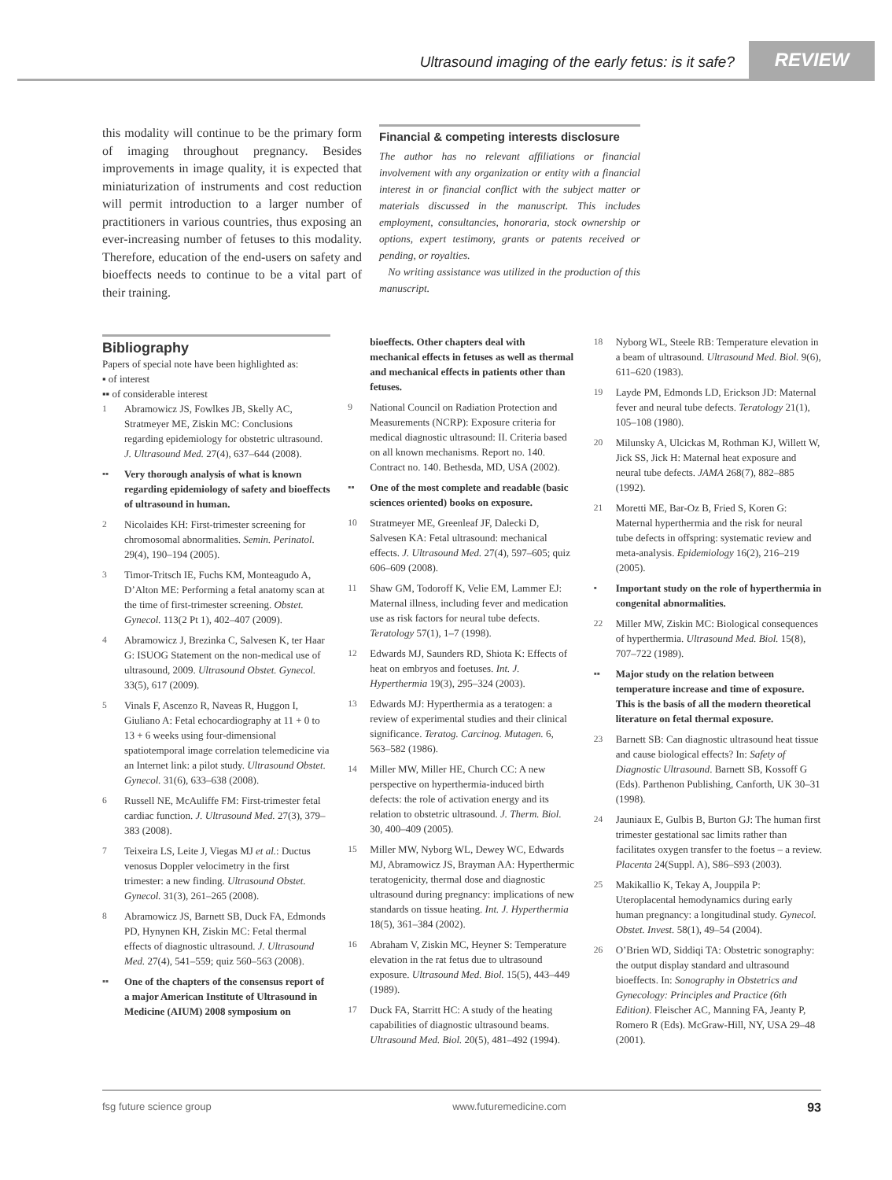Ultrasound imaging of the early fetus: is it safe?
REVIEW
this modality will continue to be the primary form of imaging throughout pregnancy. Besides improvements in image quality, it is expected that miniaturization of instruments and cost reduction will permit introduction to a larger number of practitioners in various countries, thus exposing an ever-increasing number of fetuses to this modality. Therefore, education of the end-users on safety and bioeffects needs to continue to be a vital part of their training.
Financial & competing interests disclosure
The author has no relevant affiliations or financial involvement with any organization or entity with a financial interest in or financial conflict with the subject matter or materials discussed in the manuscript. This includes employment, consultancies, honoraria, stock ownership or options, expert testimony, grants or patents received or pending, or royalties.
No writing assistance was utilized in the production of this manuscript.
Bibliography
Papers of special note have been highlighted as:
▪ of interest
▪▪ of considerable interest
1 Abramowicz JS, Fowlkes JB, Skelly AC, Stratmeyer ME, Ziskin MC: Conclusions regarding epidemiology for obstetric ultrasound. J. Ultrasound Med. 27(4), 637–644 (2008).
▪▪ Very thorough analysis of what is known regarding epidemiology of safety and bioeffects of ultrasound in human.
2 Nicolaides KH: First-trimester screening for chromosomal abnormalities. Semin. Perinatol. 29(4), 190–194 (2005).
3 Timor-Tritsch IE, Fuchs KM, Monteagudo A, D’Alton ME: Performing a fetal anatomy scan at the time of first-trimester screening. Obstet. Gynecol. 113(2 Pt 1), 402–407 (2009).
4 Abramowicz J, Brezinka C, Salvesen K, ter Haar G: ISUOG Statement on the non-medical use of ultrasound, 2009. Ultrasound Obstet. Gynecol. 33(5), 617 (2009).
5 Vinals F, Ascenzo R, Naveas R, Huggon I, Giuliano A: Fetal echocardiography at 11 + 0 to 13 + 6 weeks using four-dimensional spatiotemporal image correlation telemedicine via an Internet link: a pilot study. Ultrasound Obstet. Gynecol. 31(6), 633–638 (2008).
6 Russell NE, McAuliffe FM: First-trimester fetal cardiac function. J. Ultrasound Med. 27(3), 379–383 (2008).
7 Teixeira LS, Leite J, Viegas MJ et al.: Ductus venosus Doppler velocimetry in the first trimester: a new finding. Ultrasound Obstet. Gynecol. 31(3), 261–265 (2008).
8 Abramowicz JS, Barnett SB, Duck FA, Edmonds PD, Hynynen KH, Ziskin MC: Fetal thermal effects of diagnostic ultrasound. J. Ultrasound Med. 27(4), 541–559; quiz 560–563 (2008).
▪▪ One of the chapters of the consensus report of a major American Institute of Ultrasound in Medicine (AIUM) 2008 symposium on
bioeffects. Other chapters deal with mechanical effects in fetuses as well as thermal and mechanical effects in patients other than fetuses.
9 National Council on Radiation Protection and Measurements (NCRP): Exposure criteria for medical diagnostic ultrasound: II. Criteria based on all known mechanisms. Report no. 140. Contract no. 140. Bethesda, MD, USA (2002).
▪▪ One of the most complete and readable (basic sciences oriented) books on exposure.
10 Stratmeyer ME, Greenleaf JF, Dalecki D, Salvesen KA: Fetal ultrasound: mechanical effects. J. Ultrasound Med. 27(4), 597–605; quiz 606–609 (2008).
11 Shaw GM, Todoroff K, Velie EM, Lammer EJ: Maternal illness, including fever and medication use as risk factors for neural tube defects. Teratology 57(1), 1–7 (1998).
12 Edwards MJ, Saunders RD, Shiota K: Effects of heat on embryos and foetuses. Int. J. Hyperthermia 19(3), 295–324 (2003).
13 Edwards MJ: Hyperthermia as a teratogen: a review of experimental studies and their clinical significance. Teratog. Carcinog. Mutagen. 6, 563–582 (1986).
14 Miller MW, Miller HE, Church CC: A new perspective on hyperthermia-induced birth defects: the role of activation energy and its relation to obstetric ultrasound. J. Therm. Biol. 30, 400–409 (2005).
15 Miller MW, Nyborg WL, Dewey WC, Edwards MJ, Abramowicz JS, Brayman AA: Hyperthermic teratogenicity, thermal dose and diagnostic ultrasound during pregnancy: implications of new standards on tissue heating. Int. J. Hyperthermia 18(5), 361–384 (2002).
16 Abraham V, Ziskin MC, Heyner S: Temperature elevation in the rat fetus due to ultrasound exposure. Ultrasound Med. Biol. 15(5), 443–449 (1989).
17 Duck FA, Starritt HC: A study of the heating capabilities of diagnostic ultrasound beams. Ultrasound Med. Biol. 20(5), 481–492 (1994).
18 Nyborg WL, Steele RB: Temperature elevation in a beam of ultrasound. Ultrasound Med. Biol. 9(6), 611–620 (1983).
19 Layde PM, Edmonds LD, Erickson JD: Maternal fever and neural tube defects. Teratology 21(1), 105–108 (1980).
20 Milunsky A, Ulcickas M, Rothman KJ, Willett W, Jick SS, Jick H: Maternal heat exposure and neural tube defects. JAMA 268(7), 882–885 (1992).
21 Moretti ME, Bar-Oz B, Fried S, Koren G: Maternal hyperthermia and the risk for neural tube defects in offspring: systematic review and meta-analysis. Epidemiology 16(2), 216–219 (2005).
▪ Important study on the role of hyperthermia in congenital abnormalities.
22 Miller MW, Ziskin MC: Biological consequences of hyperthermia. Ultrasound Med. Biol. 15(8), 707–722 (1989).
▪▪ Major study on the relation between temperature increase and time of exposure. This is the basis of all the modern theoretical literature on fetal thermal exposure.
23 Barnett SB: Can diagnostic ultrasound heat tissue and cause biological effects? In: Safety of Diagnostic Ultrasound. Barnett SB, Kossoff G (Eds). Parthenon Publishing, Canforth, UK 30–31 (1998).
24 Jauniaux E, Gulbis B, Burton GJ: The human first trimester gestational sac limits rather than facilitates oxygen transfer to the foetus – a review. Placenta 24(Suppl. A), S86–S93 (2003).
25 Makikallio K, Tekay A, Jouppila P: Uteroplacental hemodynamics during early human pregnancy: a longitudinal study. Gynecol. Obstet. Invest. 58(1), 49–54 (2004).
26 O’Brien WD, Siddiqi TA: Obstetric sonography: the output display standard and ultrasound bioeffects. In: Sonography in Obstetrics and Gynecology: Principles and Practice (6th Edition). Fleischer AC, Manning FA, Jeanty P, Romero R (Eds). McGraw-Hill, NY, USA 29–48 (2001).
fsg future science group www.futuremedicine.com 93